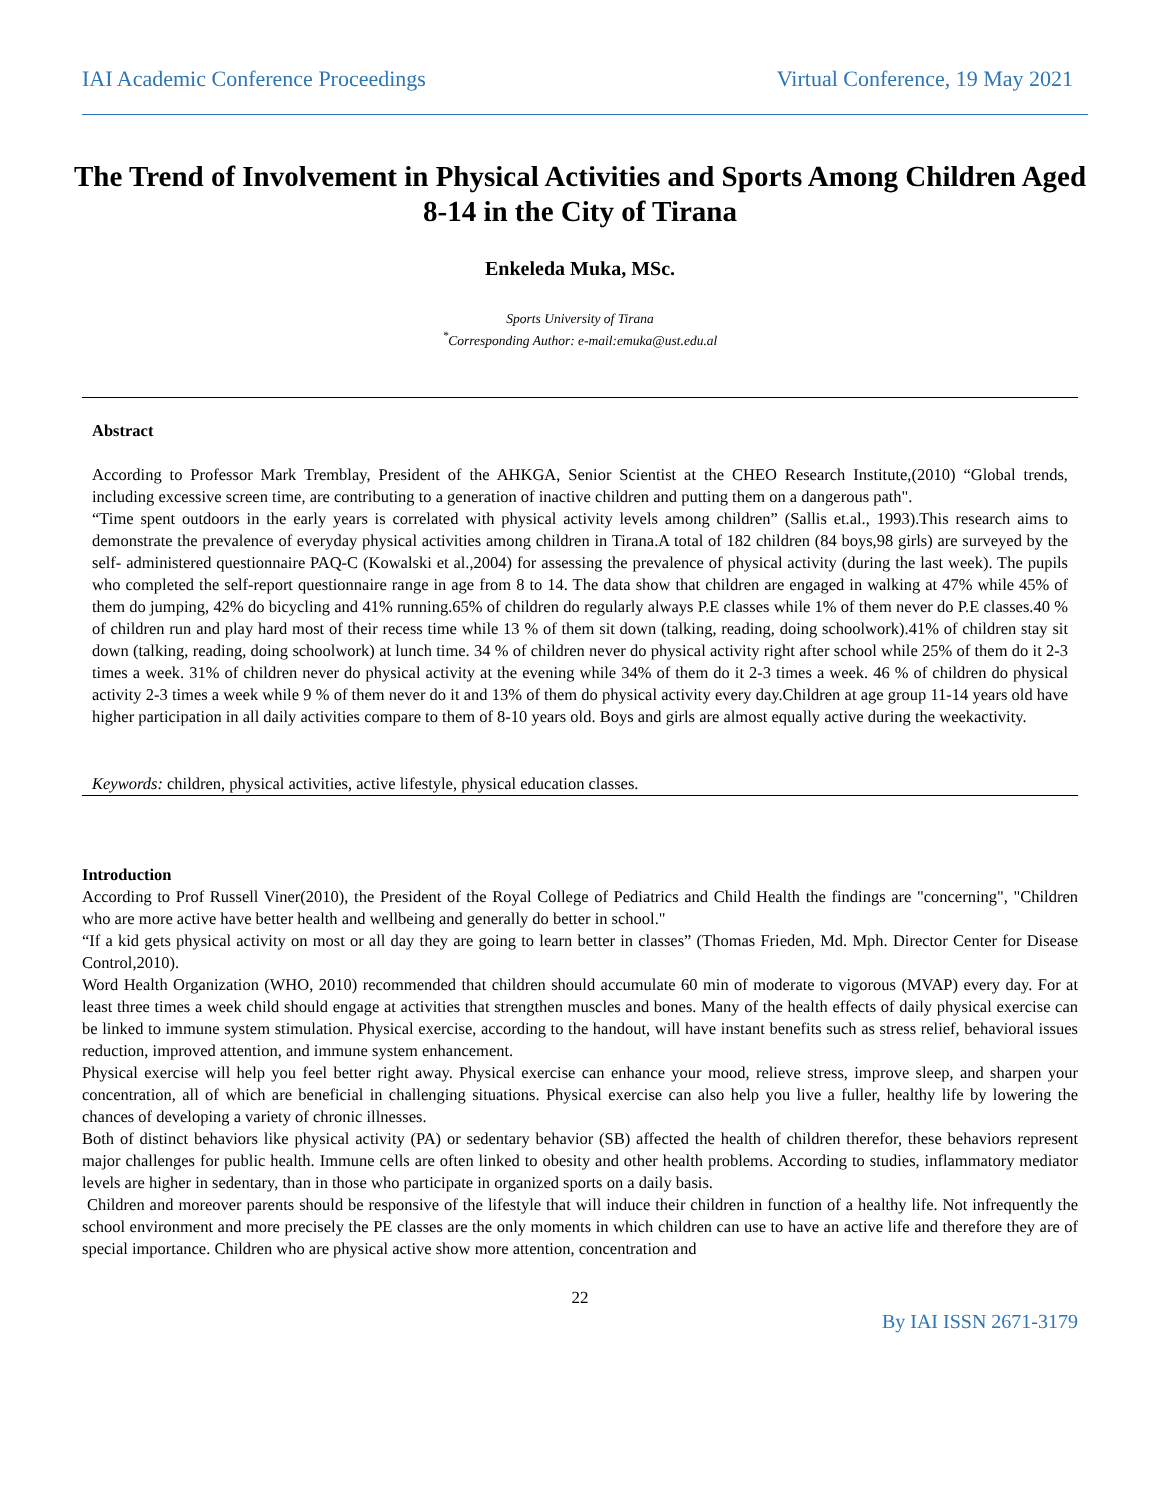IAI Academic Conference Proceedings Virtual Conference, 19 May 2021
The Trend of Involvement in Physical Activities and Sports Among Children Aged 8-14 in the City of Tirana
Enkeleda Muka, MSc.
Sports University of Tirana
<sup>*</sup> Corresponding Author: e-mail:emuka@ust.edu.al
Abstract
According to Professor Mark Tremblay, President of the AHKGA, Senior Scientist at the CHEO Research Institute,(2010) “Global trends, including excessive screen time, are contributing to a generation of inactive children and putting them on a dangerous path".
“Time spent outdoors in the early years is correlated with physical activity levels among children” (Sallis et.al., 1993).This research aims to demonstrate the prevalence of everyday physical activities among children in Tirana.A total of 182 children (84 boys,98 girls) are surveyed by the self- administered questionnaire PAQ-C (Kowalski et al.,2004) for assessing the prevalence of physical activity (during the last week). The pupils who completed the self-report questionnaire range in age from 8 to 14. The data show that children are engaged in walking at 47% while 45% of them do jumping, 42% do bicycling and 41% running.65% of children do regularly always P.E classes while 1% of them never do P.E classes.40 % of children run and play hard most of their recess time while 13 % of them sit down (talking, reading, doing schoolwork).41% of children stay sit down (talking, reading, doing schoolwork) at lunch time. 34 % of children never do physical activity right after school while 25% of them do it 2-3 times a week. 31% of children never do physical activity at the evening while 34% of them do it 2-3 times a week. 46 % of children do physical activity 2-3 times a week while 9 % of them never do it and 13% of them do physical activity every day.Children at age group 11-14 years old have higher participation in all daily activities compare to them of 8-10 years old. Boys and girls are almost equally active during the weekactivity.
Keywords: children, physical activities, active lifestyle, physical education classes.
Introduction
According to Prof Russell Viner(2010), the President of the Royal College of Pediatrics and Child Health the findings are "concerning", "Children who are more active have better health and wellbeing and generally do better in school."
“If a kid gets physical activity on most or all day they are going to learn better in classes” (Thomas Frieden, Md. Mph. Director Center for Disease Control,2010).
Word Health Organization (WHO, 2010) recommended that children should accumulate 60 min of moderate to vigorous (MVAP) every day. For at least three times a week child should engage at activities that strengthen muscles and bones. Many of the health effects of daily physical exercise can be linked to immune system stimulation. Physical exercise, according to the handout, will have instant benefits such as stress relief, behavioral issues reduction, improved attention, and immune system enhancement.
Physical exercise will help you feel better right away. Physical exercise can enhance your mood, relieve stress, improve sleep, and sharpen your concentration, all of which are beneficial in challenging situations. Physical exercise can also help you live a fuller, healthy life by lowering the chances of developing a variety of chronic illnesses.
Both of distinct behaviors like physical activity (PA) or sedentary behavior (SB) affected the health of children therefor, these behaviors represent major challenges for public health. Immune cells are often linked to obesity and other health problems. According to studies, inflammatory mediator levels are higher in sedentary, than in those who participate in organized sports on a daily basis.
Children and moreover parents should be responsive of the lifestyle that will induce their children in function of a healthy life. Not infrequently the school environment and more precisely the PE classes are the only moments in which children can use to have an active life and therefore they are of special importance. Children who are physical active show more attention, concentration and
22
By IAI ISSN 2671-3179